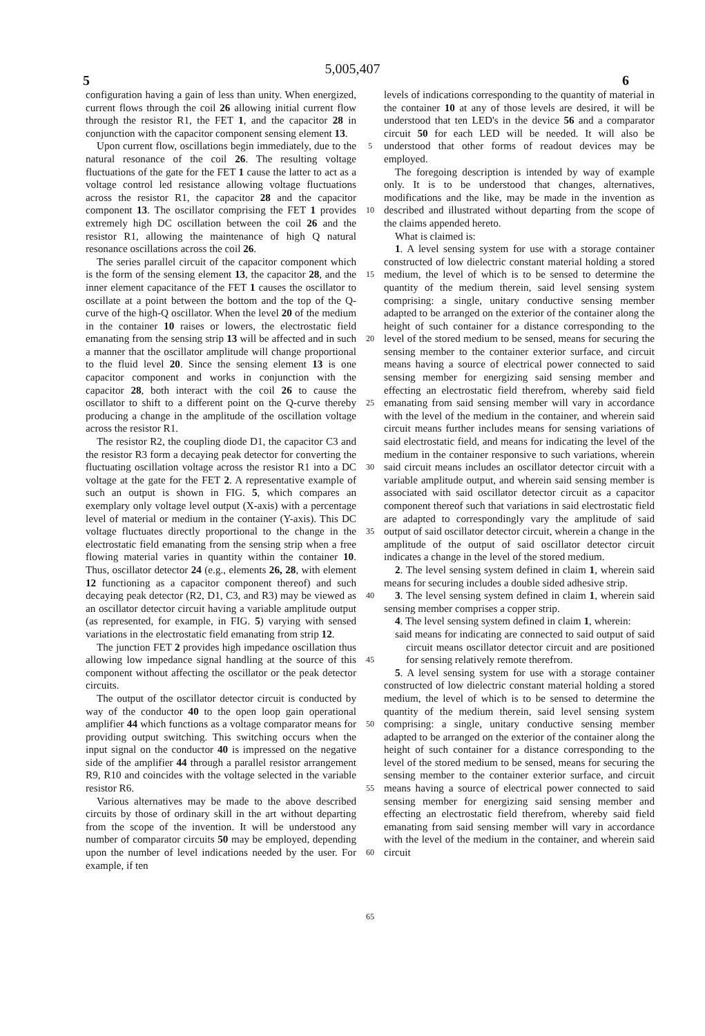5,005,407
5 6
configuration having a gain of less than unity. When energized, current flows through the coil 26 allowing initial current flow through the resistor R1, the FET 1, and the capacitor 28 in conjunction with the capacitor component sensing element 13.
Upon current flow, oscillations begin immediately, due to the natural resonance of the coil 26. The resulting voltage fluctuations of the gate for the FET 1 cause the latter to act as a voltage control led resistance allowing voltage fluctuations across the resistor R1, the capacitor 28 and the capacitor component 13. The oscillator comprising the FET 1 provides extremely high DC oscillation between the coil 26 and the resistor R1, allowing the maintenance of high Q natural resonance oscillations across the coil 26.
The series parallel circuit of the capacitor component which is the form of the sensing element 13, the capacitor 28, and the inner element capacitance of the FET 1 causes the oscillator to oscillate at a point between the bottom and the top of the Q-curve of the high-Q oscillator. When the level 20 of the medium in the container 10 raises or lowers, the electrostatic field emanating from the sensing strip 13 will be affected and in such a manner that the oscillator amplitude will change proportional to the fluid level 20. Since the sensing element 13 is one capacitor component and works in conjunction with the capacitor 28, both interact with the coil 26 to cause the oscillator to shift to a different point on the Q-curve thereby producing a change in the amplitude of the oscillation voltage across the resistor R1.
The resistor R2, the coupling diode D1, the capacitor C3 and the resistor R3 form a decaying peak detector for converting the fluctuating oscillation voltage across the resistor R1 into a DC voltage at the gate for the FET 2. A representative example of such an output is shown in FIG. 5, which compares an exemplary only voltage level output (X-axis) with a percentage level of material or medium in the container (Y-axis). This DC voltage fluctuates directly proportional to the change in the electrostatic field emanating from the sensing strip when a free flowing material varies in quantity within the container 10. Thus, oscillator detector 24 (e.g., elements 26, 28, with element 12 functioning as a capacitor component thereof) and such decaying peak detector (R2, D1, C3, and R3) may be viewed as an oscillator detector circuit having a variable amplitude output (as represented, for example, in FIG. 5) varying with sensed variations in the electrostatic field emanating from strip 12.
The junction FET 2 provides high impedance oscillation thus allowing low impedance signal handling at the source of this component without affecting the oscillator or the peak detector circuits.
The output of the oscillator detector circuit is conducted by way of the conductor 40 to the open loop gain operational amplifier 44 which functions as a voltage comparator means for providing output switching. This switching occurs when the input signal on the conductor 40 is impressed on the negative side of the amplifier 44 through a parallel resistor arrangement R9, R10 and coincides with the voltage selected in the variable resistor R6.
Various alternatives may be made to the above described circuits by those of ordinary skill in the art without departing from the scope of the invention. It will be understood any number of comparator circuits 50 may be employed, depending upon the number of level indications needed by the user. For example, if ten
5
10
15
20
25
30
35
40
45
50
55
60
65
levels of indications corresponding to the quantity of material in the container 10 at any of those levels are desired, it will be understood that ten LED's in the device 56 and a comparator circuit 50 for each LED will be needed. It will also be understood that other forms of readout devices may be employed.
The foregoing description is intended by way of example only. It is to be understood that changes, alternatives, modifications and the like, may be made in the invention as described and illustrated without departing from the scope of the claims appended hereto.
What is claimed is:
1. A level sensing system for use with a storage container constructed of low dielectric constant material holding a stored medium, the level of which is to be sensed to determine the quantity of the medium therein, said level sensing system comprising: a single, unitary conductive sensing member adapted to be arranged on the exterior of the container along the height of such container for a distance corresponding to the level of the stored medium to be sensed, means for securing the sensing member to the container exterior surface, and circuit means having a source of electrical power connected to said sensing member for energizing said sensing member and effecting an electrostatic field therefrom, whereby said field emanating from said sensing member will vary in accordance with the level of the medium in the container, and wherein said circuit means further includes means for sensing variations of said electrostatic field, and means for indicating the level of the medium in the container responsive to such variations, wherein said circuit means includes an oscillator detector circuit with a variable amplitude output, and wherein said sensing member is associated with said oscillator detector circuit as a capacitor component thereof such that variations in said electrostatic field are adapted to correspondingly vary the amplitude of said output of said oscillator detector circuit, wherein a change in the amplitude of the output of said oscillator detector circuit indicates a change in the level of the stored medium.
2. The level sensing system defined in claim 1, wherein said means for securing includes a double sided adhesive strip.
3. The level sensing system defined in claim 1, wherein said sensing member comprises a copper strip.
4. The level sensing system defined in claim 1, wherein:
said means for indicating are connected to said output of said circuit means oscillator detector circuit and are positioned for sensing relatively remote therefrom.
5. A level sensing system for use with a storage container constructed of low dielectric constant material holding a stored medium, the level of which is to be sensed to determine the quantity of the medium therein, said level sensing system comprising: a single, unitary conductive sensing member adapted to be arranged on the exterior of the container along the height of such container for a distance corresponding to the level of the stored medium to be sensed, means for securing the sensing member to the container exterior surface, and circuit means having a source of electrical power connected to said sensing member for energizing said sensing member and effecting an electrostatic field therefrom, whereby said field emanating from said sensing member will vary in accordance with the level of the medium in the container, and wherein said circuit